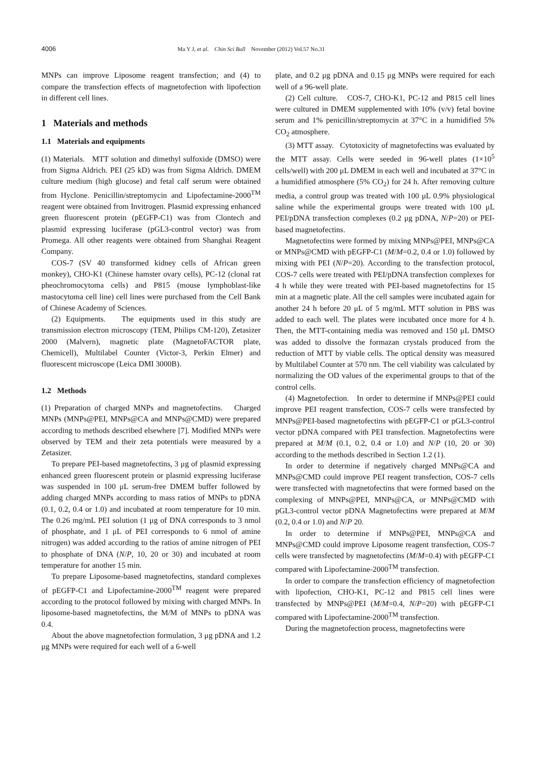4006 Ma Y J, et al. Chin Sci Bull November (2012) Vol.57 No.31
MNPs can improve Liposome reagent transfection; and (4) to compare the transfection effects of magnetofection with lipofection in different cell lines.
1 Materials and methods
1.1 Materials and equipments
(1) Materials. MTT solution and dimethyl sulfoxide (DMSO) were from Sigma Aldrich. PEI (25 kD) was from Sigma Aldrich. DMEM culture medium (high glucose) and fetal calf serum were obtained from Hyclone. Penicillin/streptomycin and Lipofectamine-2000<sup>TM</sup> reagent were obtained from Invitrogen. Plasmid expressing enhanced green fluorescent protein (pEGFP-C1) was from Clontech and plasmid expressing luciferase (pGL3-control vector) was from Promega. All other reagents were obtained from Shanghai Reagent Company.
COS-7 (SV 40 transformed kidney cells of African green monkey), CHO-K1 (Chinese hamster ovary cells), PC-12 (clonal rat pheochromocytoma cells) and P815 (mouse lymphoblast-like mastocytoma cell line) cell lines were purchased from the Cell Bank of Chinese Academy of Sciences.
(2) Equipments. The equipments used in this study are transmission electron microscopy (TEM, Philips CM-120), Zetasizer 2000 (Malvern), magnetic plate (MagnetoFACTOR plate, Chemicell), Multilabel Counter (Victor-3, Perkin Elmer) and fluorescent microscope (Leica DMI 3000B).
1.2 Methods
(1) Preparation of charged MNPs and magnetofectins. Charged MNPs (MNPs@PEI, MNPs@CA and MNPs@CMD) were prepared according to methods described elsewhere [7]. Modified MNPs were observed by TEM and their zeta potentials were measured by a Zetasizer.
To prepare PEI-based magnetofectins, 3 μg of plasmid expressing enhanced green fluorescent protein or plasmid expressing luciferase was suspended in 100 μL serum-free DMEM buffer followed by adding charged MNPs according to mass ratios of MNPs to pDNA (0.1, 0.2, 0.4 or 1.0) and incubated at room temperature for 10 min. The 0.26 mg/mL PEI solution (1 μg of DNA corresponds to 3 nmol of phosphate, and 1 μL of PEI corresponds to 6 nmol of amine nitrogen) was added according to the ratios of amine nitrogen of PEI to phosphate of DNA (N/P, 10, 20 or 30) and incubated at room temperature for another 15 min.
To prepare Liposome-based magnetofectins, standard complexes of pEGFP-C1 and Lipofectamine-2000<sup>TM</sup> reagent were prepared according to the protocol followed by mixing with charged MNPs. In liposome-based magnetofectins, the M/M of MNPs to pDNA was 0.4.
About the above magnetofection formulation, 3 μg pDNA and 1.2 μg MNPs were required for each well of a 6-well
plate, and 0.2 μg pDNA and 0.15 μg MNPs were required for each well of a 96-well plate.
(2) Cell culture. COS-7, CHO-K1, PC-12 and P815 cell lines were cultured in DMEM supplemented with 10% (v/v) fetal bovine serum and 1% penicillin/streptomycin at 37°C in a humidified 5% CO<sub>2</sub> atmosphere.
(3) MTT assay. Cytotoxicity of magnetofectins was evaluated by the MTT assay. Cells were seeded in 96-well plates (1×10<sup>5</sup> cells/well) with 200 μL DMEM in each well and incubated at 37°C in a humidified atmosphere (5% CO<sub>2</sub>) for 24 h. After removing culture media, a control group was treated with 100 μL 0.9% physiological saline while the experimental groups were treated with 100 μL PEI/pDNA transfection complexes (0.2 μg pDNA, N/P=20) or PEI-based magnetofectins.
Magnetofectins were formed by mixing MNPs@PEI, MNPs@CA or MNPs@CMD with pEGFP-C1 (M/M=0.2, 0.4 or 1.0) followed by mixing with PEI (N/P=20). According to the transfection protocol, COS-7 cells were treated with PEI/pDNA transfection complexes for 4 h while they were treated with PEI-based magnetofectins for 15 min at a magnetic plate. All the cell samples were incubated again for another 24 h before 20 μL of 5 mg/mL MTT solution in PBS was added to each well. The plates were incubated once more for 4 h. Then, the MTT-containing media was removed and 150 μL DMSO was added to dissolve the formazan crystals produced from the reduction of MTT by viable cells. The optical density was measured by Multilabel Counter at 570 nm. The cell viability was calculated by normalizing the OD values of the experimental groups to that of the control cells.
(4) Magnetofection. In order to determine if MNPs@PEI could improve PEI reagent transfection, COS-7 cells were transfected by MNPs@PEI-based magnetofectins with pEGFP-C1 or pGL3-control vector pDNA compared with PEI transfection. Magnetofectins were prepared at M/M (0.1, 0.2, 0.4 or 1.0) and N/P (10, 20 or 30) according to the methods described in Section 1.2 (1).
In order to determine if negatively charged MNPs@CA and MNPs@CMD could improve PEI reagent transfection, COS-7 cells were transfected with magnetofectins that were formed based on the complexing of MNPs@PEI, MNPs@CA, or MNPs@CMD with pGL3-control vector pDNA Magnetofectins were prepared at M/M (0.2, 0.4 or 1.0) and N/P 20.
In order to determine if MNPs@PEI, MNPs@CA and MNPs@CMD could improve Liposome reagent transfection, COS-7 cells were transfected by magnetofectins (M/M=0.4) with pEGFP-C1 compared with Lipofectamine-2000<sup>TM</sup> transfection.
In order to compare the transfection efficiency of magnetofection with lipofection, CHO-K1, PC-12 and P815 cell lines were transfected by MNPs@PEI (M/M=0.4, N/P=20) with pEGFP-C1 compared with Lipofectamine-2000<sup>TM</sup> transfection.
During the magnetofection process, magnetofectins were